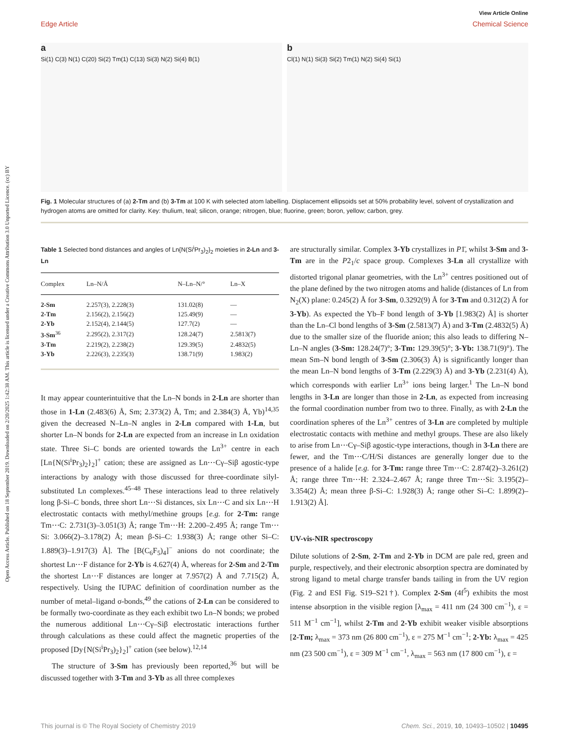Open Access Article. Published on 18 September 2019. Downloaded on 2/20/2025 1:42:38 AM. This article is licensed under a Creative Commons Attribution 3.0 Unported Licence. (cc) BY
View Article Online
Edge Article Chemical Science
a
Si(1) C(3) N(1) C(20) Si(2) Tm(1) C(13) Si(3) N(2) Si(4) B(1)
b
Cl(1) N(1) Si(3) Si(2) Tm(1) N(2) Si(4) Si(1)
Fig. 1 Molecular structures of (a) 2-Tm and (b) 3-Tm at 100 K with selected atom labelling. Displacement ellipsoids set at 50% probability level, solvent of crystallization and hydrogen atoms are omitted for clarity. Key: thulium, teal; silicon, orange; nitrogen, blue; fluorine, green; boron, yellow; carbon, grey.
Table 1 Selected bond distances and angles of Ln{N(Si<sup>i</sup>Pr<sub>3</sub>)<sub>2</sub>}<sub>2</sub> moieties in 2-Ln and 3-Ln
| Complex | Ln–N/Å | N–Ln–N/° | Ln–X |
| --- | --- | --- | --- |
| 2-Sm | 2.257(3), 2.228(3) | 131.02(8) | — |
| 2-Tm | 2.156(2), 2.156(2) | 125.49(9) | — |
| 2-Yb | 2.152(4), 2.144(5) | 127.7(2) | — |
| 3-Sm<sup>36</sup> | 2.295(2), 2.317(2) | 128.24(7) | 2.5813(7) |
| 3-Tm | 2.219(2), 2.238(2) | 129.39(5) | 2.4832(5) |
| 3-Yb | 2.226(3), 2.235(3) | 138.71(9) | 1.983(2) |
It may appear counterintuitive that the Ln–N bonds in 2-Ln are shorter than those in 1-Ln (2.483(6) Å, Sm; 2.373(2) Å, Tm; and 2.384(3) Å, Yb)<sup>14,35</sup> given the decreased N–Ln–N angles in 2-Ln compared with 1-Ln, but shorter Ln–N bonds for 2-Ln are expected from an increase in Ln oxidation state. Three Si–C bonds are oriented towards the Ln<sup>3+</sup> centre in each [Ln{N(Si<sup>i</sup>Pr<sub>3</sub>)<sub>2</sub>}<sub>2</sub>]<sup>+</sup> cation; these are assigned as Ln⋯Cγ–Siβ agostic-type interactions by analogy with those discussed for three-coordinate silyl-substituted Ln complexes.<sup>45–48</sup> These interactions lead to three relatively long β-Si–C bonds, three short Ln⋯Si distances, six Ln⋯C and six Ln⋯H electrostatic contacts with methyl/methine groups [e.g. for 2-Tm: range Tm⋯C: 2.731(3)–3.051(3) Å; range Tm⋯H: 2.200–2.495 Å; range Tm⋯Si: 3.066(2)–3.178(2) Å; mean β-Si–C: 1.938(3) Å; range other Si–C: 1.889(3)–1.917(3) Å]. The [B(C<sub>6</sub>F<sub>5</sub>)<sub>4</sub>]<sup>−</sup> anions do not coordinate; the shortest Ln⋯F distance for 2-Yb is 4.627(4) Å, whereas for 2-Sm and 2-Tm the shortest Ln⋯F distances are longer at 7.957(2) Å and 7.715(2) Å, respectively. Using the IUPAC definition of coordination number as the number of metal–ligand σ-bonds,<sup>49</sup> the cations of 2-Ln can be considered to be formally two-coordinate as they each exhibit two Ln–N bonds; we probed the numerous additional Ln⋯Cγ–Siβ electrostatic interactions further through calculations as these could affect the magnetic properties of the proposed [Dy{N(Si<sup>i</sup>Pr<sub>3</sub>)<sub>2</sub>}<sub>2</sub>]<sup>+</sup> cation (see below).<sup>12,14</sup>
The structure of 3-Sm has previously been reported,<sup>36</sup> but will be discussed together with 3-Tm and 3-Yb as all three complexes
are structurally similar. Complex 3-Yb crystallizes in P1̄, whilst 3-Sm and 3-Tm are in the P2<sub>1</sub>/c space group. Complexes 3-Ln all crystallize with distorted trigonal planar geometries, with the Ln<sup>3+</sup> centres positioned out of the plane defined by the two nitrogen atoms and halide (distances of Ln from N<sub>2</sub>(X) plane: 0.245(2) Å for 3-Sm, 0.3292(9) Å for 3-Tm and 0.312(2) Å for 3-Yb). As expected the Yb–F bond length of 3-Yb [1.983(2) Å] is shorter than the Ln–Cl bond lengths of 3-Sm (2.5813(7) Å) and 3-Tm (2.4832(5) Å) due to the smaller size of the fluoride anion; this also leads to differing N–Ln–N angles (3-Sm: 128.24(7)°; 3-Tm: 129.39(5)°; 3-Yb: 138.71(9)°). The mean Sm–N bond length of 3-Sm (2.306(3) Å) is significantly longer than the mean Ln–N bond lengths of 3-Tm (2.229(3) Å) and 3-Yb (2.231(4) Å), which corresponds with earlier Ln<sup>3+</sup> ions being larger.<sup>1</sup> The Ln–N bond lengths in 3-Ln are longer than those in 2-Ln, as expected from increasing the formal coordination number from two to three. Finally, as with 2-Ln the coordination spheres of the Ln<sup>3+</sup> centres of 3-Ln are completed by multiple electrostatic contacts with methine and methyl groups. These are also likely to arise from Ln⋯Cγ–Siβ agostic-type interactions, though in 3-Ln there are fewer, and the Tm⋯C/H/Si distances are generally longer due to the presence of a halide [e.g. for 3-Tm: range three Tm⋯C: 2.874(2)–3.261(2) Å; range three Tm⋯H: 2.324–2.467 Å; range three Tm⋯Si: 3.195(2)–3.354(2) Å; mean three β-Si–C: 1.928(3) Å; range other Si–C: 1.899(2)–1.913(2) Å].
UV-vis-NIR spectroscopy
Dilute solutions of 2-Sm, 2-Tm and 2-Yb in DCM are pale red, green and purple, respectively, and their electronic absorption spectra are dominated by strong ligand to metal charge transfer bands tailing in from the UV region (Fig. 2 and ESI Fig. S19–S21†). Complex 2-Sm (4f<sup>5</sup>) exhibits the most intense absorption in the visible region [λ<sub>max</sub> = 411 nm (24 300 cm<sup>−1</sup>), ε = 511 M<sup>−1</sup> cm<sup>−1</sup>], whilst 2-Tm and 2-Yb exhibit weaker visible absorptions [2-Tm; λ<sub>max</sub> = 373 nm (26 800 cm<sup>−1</sup>), ε = 275 M<sup>−1</sup> cm<sup>−1</sup>; 2-Yb: λ<sub>max</sub> = 425 nm (23 500 cm<sup>−1</sup>), ε = 309 M<sup>−1</sup> cm<sup>−1</sup>, λ<sub>max</sub> = 563 nm (17 800 cm<sup>−1</sup>), ε =
This journal is © The Royal Society of Chemistry 2019 Chem. Sci., 2019, 10, 10493–10502 | 10495